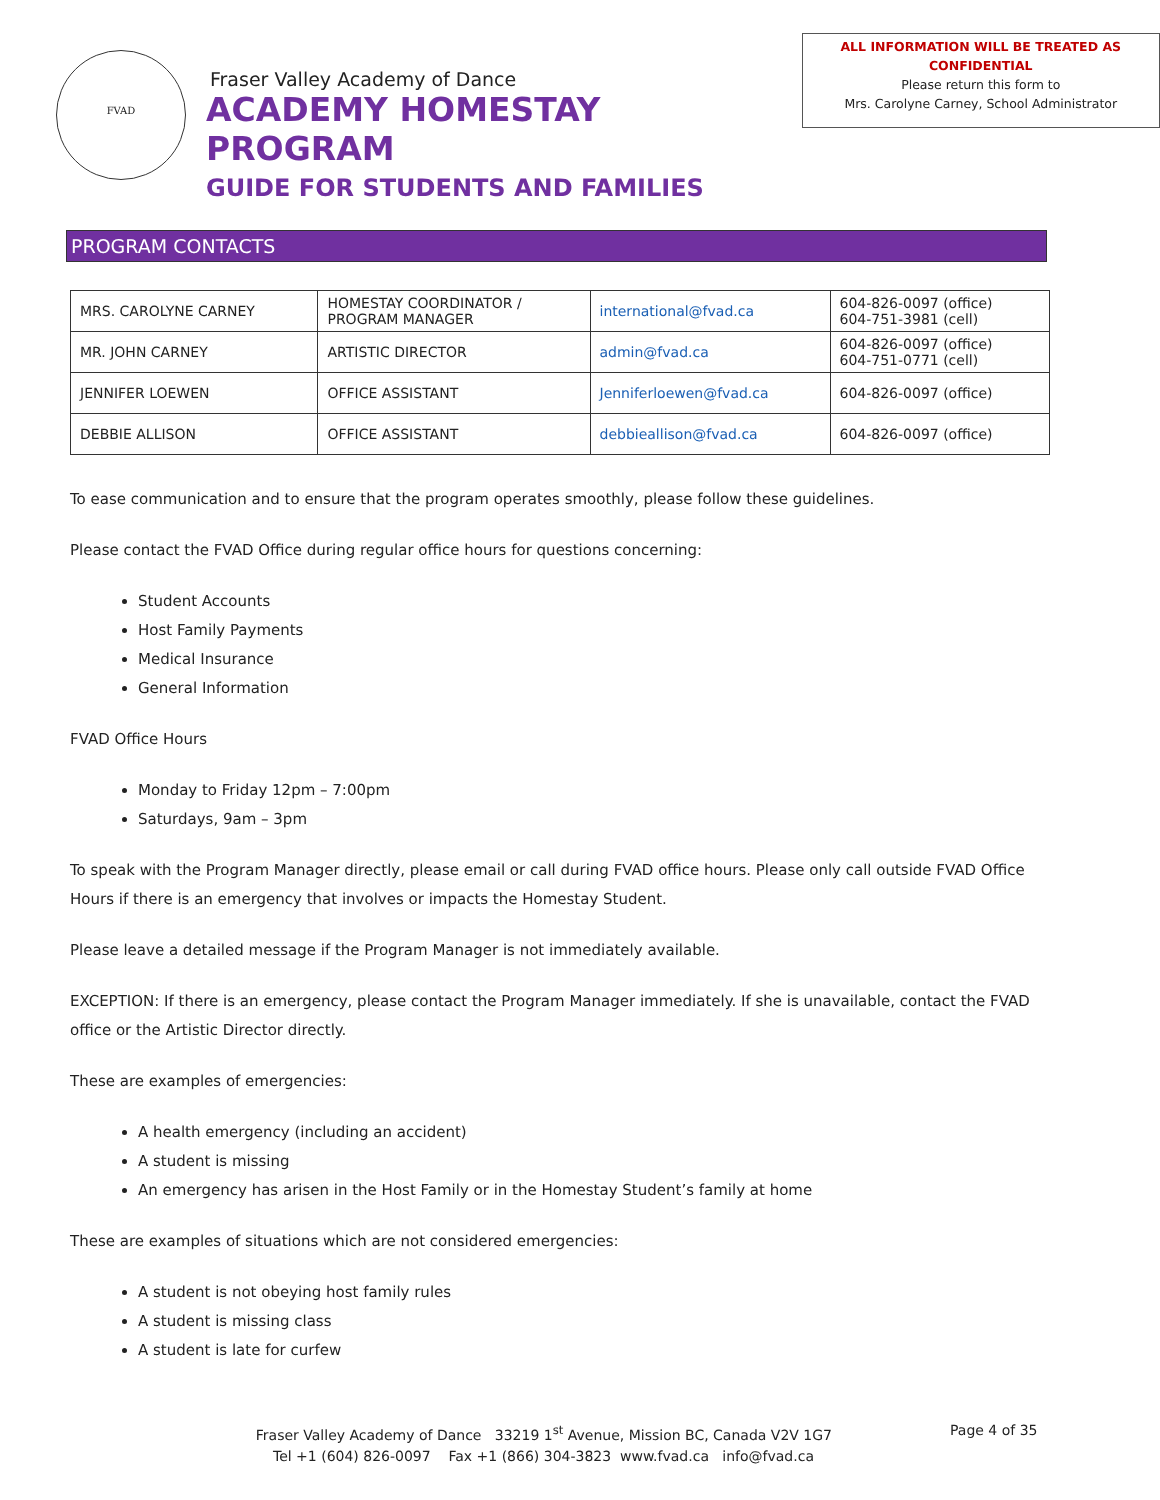FVAD
Fraser Valley Academy of Dance
ACADEMY HOMESTAY PROGRAM
GUIDE FOR STUDENTS AND FAMILIES
ALL INFORMATION WILL BE TREATED AS CONFIDENTIAL
Please return this form to
Mrs. Carolyne Carney, School Administrator
PROGRAM CONTACTS
| MRS. CAROLYNE CARNEY | HOMESTAY COORDINATOR / PROGRAM MANAGER | international@fvad.ca | 604-826-0097 (office) 604-751-3981 (cell) |
| MR. JOHN CARNEY | ARTISTIC DIRECTOR | admin@fvad.ca | 604-826-0097 (office) 604-751-0771 (cell) |
| JENNIFER LOEWEN | OFFICE ASSISTANT | Jenniferloewen@fvad.ca | 604-826-0097 (office) |
| DEBBIE ALLISON | OFFICE ASSISTANT | debbieallison@fvad.ca | 604-826-0097 (office) |
To ease communication and to ensure that the program operates smoothly, please follow these guidelines.
Please contact the FVAD Office during regular office hours for questions concerning:
Student Accounts
Host Family Payments
Medical Insurance
General Information
FVAD Office Hours
Monday to Friday 12pm – 7:00pm
Saturdays, 9am – 3pm
To speak with the Program Manager directly, please email or call during FVAD office hours. Please only call outside FVAD Office Hours if there is an emergency that involves or impacts the Homestay Student.
Please leave a detailed message if the Program Manager is not immediately available.
EXCEPTION: If there is an emergency, please contact the Program Manager immediately. If she is unavailable, contact the FVAD office or the Artistic Director directly.
These are examples of emergencies:
A health emergency (including an accident)
A student is missing
An emergency has arisen in the Host Family or in the Homestay Student’s family at home
These are examples of situations which are not considered emergencies:
A student is not obeying host family rules
A student is missing class
A student is late for curfew
Fraser Valley Academy of Dance 33219 1<sup>st</sup> Avenue, Mission BC, Canada V2V 1G7 Page 4 of 35
Tel +1 (604) 826-0097 Fax +1 (866) 304-3823 www.fvad.ca info@fvad.ca